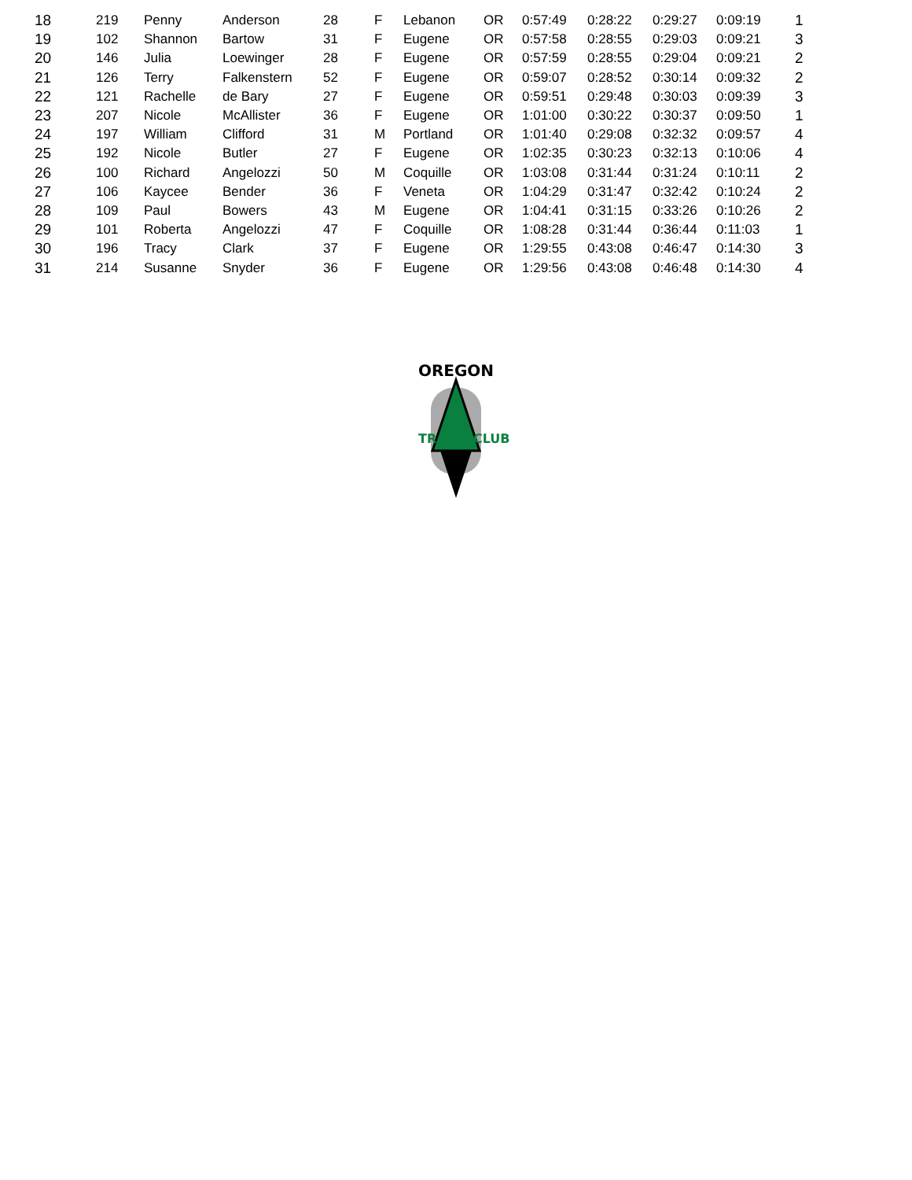| 18 | 219 | Penny | Anderson | 28 | F | Lebanon | OR | 0:57:49 | 0:28:22 | 0:29:27 | 0:09:19 | 1 |
| 19 | 102 | Shannon | Bartow | 31 | F | Eugene | OR | 0:57:58 | 0:28:55 | 0:29:03 | 0:09:21 | 3 |
| 20 | 146 | Julia | Loewinger | 28 | F | Eugene | OR | 0:57:59 | 0:28:55 | 0:29:04 | 0:09:21 | 2 |
| 21 | 126 | Terry | Falkenstern | 52 | F | Eugene | OR | 0:59:07 | 0:28:52 | 0:30:14 | 0:09:32 | 2 |
| 22 | 121 | Rachelle | de Bary | 27 | F | Eugene | OR | 0:59:51 | 0:29:48 | 0:30:03 | 0:09:39 | 3 |
| 23 | 207 | Nicole | McAllister | 36 | F | Eugene | OR | 1:01:00 | 0:30:22 | 0:30:37 | 0:09:50 | 1 |
| 24 | 197 | William | Clifford | 31 | M | Portland | OR | 1:01:40 | 0:29:08 | 0:32:32 | 0:09:57 | 4 |
| 25 | 192 | Nicole | Butler | 27 | F | Eugene | OR | 1:02:35 | 0:30:23 | 0:32:13 | 0:10:06 | 4 |
| 26 | 100 | Richard | Angelozzi | 50 | M | Coquille | OR | 1:03:08 | 0:31:44 | 0:31:24 | 0:10:11 | 2 |
| 27 | 106 | Kaycee | Bender | 36 | F | Veneta | OR | 1:04:29 | 0:31:47 | 0:32:42 | 0:10:24 | 2 |
| 28 | 109 | Paul | Bowers | 43 | M | Eugene | OR | 1:04:41 | 0:31:15 | 0:33:26 | 0:10:26 | 2 |
| 29 | 101 | Roberta | Angelozzi | 47 | F | Coquille | OR | 1:08:28 | 0:31:44 | 0:36:44 | 0:11:03 | 1 |
| 30 | 196 | Tracy | Clark | 37 | F | Eugene | OR | 1:29:55 | 0:43:08 | 0:46:47 | 0:14:30 | 3 |
| 31 | 214 | Susanne | Snyder | 36 | F | Eugene | OR | 1:29:56 | 0:43:08 | 0:46:48 | 0:14:30 | 4 |
OREGON
TRACK
CLUB